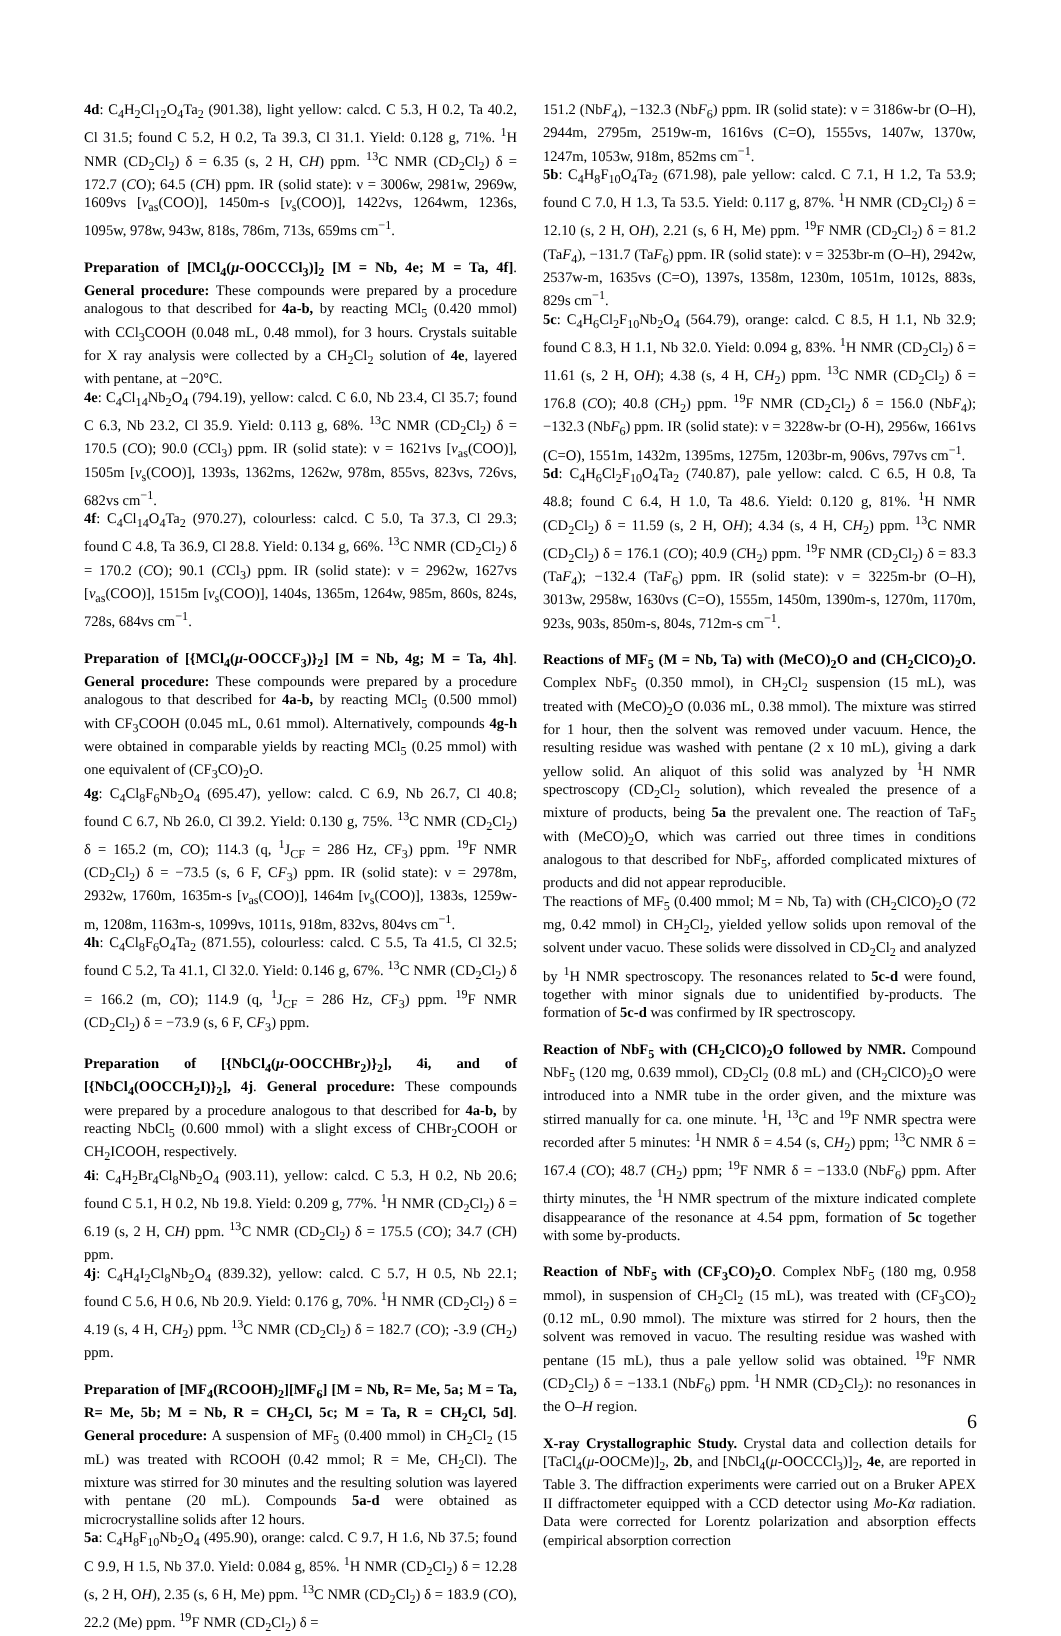4d: C<sub>4</sub>H<sub>2</sub>Cl<sub>12</sub>O<sub>4</sub>Ta<sub>2</sub> (901.38), light yellow: calcd. C 5.3, H 0.2, Ta 40.2, Cl 31.5; found C 5.2, H 0.2, Ta 39.3, Cl 31.1. Yield: 0.128 g, 71%. <sup>1</sup>H NMR (CD<sub>2</sub>Cl<sub>2</sub>) δ = 6.35 (s, 2 H, CH) ppm. <sup>13</sup>C NMR (CD<sub>2</sub>Cl<sub>2</sub>) δ = 172.7 (CO); 64.5 (CH) ppm. IR (solid state): ν = 3006w, 2981w, 2969w, 1609vs [ν<sub>as</sub>(COO)], 1450m-s [ν<sub>s</sub>(COO)], 1422vs, 1264wm, 1236s, 1095w, 978w, 943w, 818s, 786m, 713s, 659ms cm<sup>−1</sup>.
Preparation of [MCl<sub>4</sub>(μ-OOCCCl<sub>3</sub>)]<sub>2</sub> [M = Nb, 4e; M = Ta, 4f]. General procedure: These compounds were prepared by a procedure analogous to that described for 4a-b, by reacting MCl<sub>5</sub> (0.420 mmol) with CCl<sub>3</sub>COOH (0.048 mL, 0.48 mmol), for 3 hours. Crystals suitable for X ray analysis were collected by a CH<sub>2</sub>Cl<sub>2</sub> solution of 4e, layered with pentane, at −20°C.
4e: C<sub>4</sub>Cl<sub>14</sub>Nb<sub>2</sub>O<sub>4</sub> (794.19), yellow: calcd. C 6.0, Nb 23.4, Cl 35.7; found C 6.3, Nb 23.2, Cl 35.9. Yield: 0.113 g, 68%. <sup>13</sup>C NMR (CD<sub>2</sub>Cl<sub>2</sub>) δ = 170.5 (CO); 90.0 (CCl<sub>3</sub>) ppm. IR (solid state): ν = 1621vs [ν<sub>as</sub>(COO)], 1505m [ν<sub>s</sub>(COO)], 1393s, 1362ms, 1262w, 978m, 855vs, 823vs, 726vs, 682vs cm<sup>−1</sup>.
4f: C<sub>4</sub>Cl<sub>14</sub>O<sub>4</sub>Ta<sub>2</sub> (970.27), colourless: calcd. C 5.0, Ta 37.3, Cl 29.3; found C 4.8, Ta 36.9, Cl 28.8. Yield: 0.134 g, 66%. <sup>13</sup>C NMR (CD<sub>2</sub>Cl<sub>2</sub>) δ = 170.2 (CO); 90.1 (CCl<sub>3</sub>) ppm. IR (solid state): ν = 2962w, 1627vs [ν<sub>as</sub>(COO)], 1515m [ν<sub>s</sub>(COO)], 1404s, 1365m, 1264w, 985m, 860s, 824s, 728s, 684vs cm<sup>−1</sup>.
Preparation of [{MCl<sub>4</sub>(μ-OOCCF<sub>3</sub>)}<sub>2</sub>] [M = Nb, 4g; M = Ta, 4h]. General procedure: These compounds were prepared by a procedure analogous to that described for 4a-b, by reacting MCl<sub>5</sub> (0.500 mmol) with CF<sub>3</sub>COOH (0.045 mL, 0.61 mmol). Alternatively, compounds 4g-h were obtained in comparable yields by reacting MCl<sub>5</sub> (0.25 mmol) with one equivalent of (CF<sub>3</sub>CO)<sub>2</sub>O.
4g: C<sub>4</sub>Cl<sub>8</sub>F<sub>6</sub>Nb<sub>2</sub>O<sub>4</sub> (695.47), yellow: calcd. C 6.9, Nb 26.7, Cl 40.8; found C 6.7, Nb 26.0, Cl 39.2. Yield: 0.130 g, 75%. <sup>13</sup>C NMR (CD<sub>2</sub>Cl<sub>2</sub>) δ = 165.2 (m, CO); 114.3 (q, <sup>1</sup>J<sub>CF</sub> = 286 Hz, CF<sub>3</sub>) ppm. <sup>19</sup>F NMR (CD<sub>2</sub>Cl<sub>2</sub>) δ = −73.5 (s, 6 F, CF<sub>3</sub>) ppm. IR (solid state): ν = 2978m, 2932w, 1760m, 1635m-s [ν<sub>as</sub>(COO)], 1464m [ν<sub>s</sub>(COO)], 1383s, 1259w-m, 1208m, 1163m-s, 1099vs, 1011s, 918m, 832vs, 804vs cm<sup>−1</sup>.
4h: C<sub>4</sub>Cl<sub>8</sub>F<sub>6</sub>O<sub>4</sub>Ta<sub>2</sub> (871.55), colourless: calcd. C 5.5, Ta 41.5, Cl 32.5; found C 5.2, Ta 41.1, Cl 32.0. Yield: 0.146 g, 67%. <sup>13</sup>C NMR (CD<sub>2</sub>Cl<sub>2</sub>) δ = 166.2 (m, CO); 114.9 (q, <sup>1</sup>J<sub>CF</sub> = 286 Hz, CF<sub>3</sub>) ppm. <sup>19</sup>F NMR (CD<sub>2</sub>Cl<sub>2</sub>) δ = −73.9 (s, 6 F, CF<sub>3</sub>) ppm.
Preparation of [{NbCl<sub>4</sub>(μ-OOCCHBr<sub>2</sub>)}<sub>2</sub>], 4i, and of [{NbCl<sub>4</sub>(OOCCH<sub>2</sub>I)}<sub>2</sub>], 4j. General procedure: These compounds were prepared by a procedure analogous to that described for 4a-b, by reacting NbCl<sub>5</sub> (0.600 mmol) with a slight excess of CHBr<sub>2</sub>COOH or CH<sub>2</sub>ICOOH, respectively.
4i: C<sub>4</sub>H<sub>2</sub>Br<sub>4</sub>Cl<sub>8</sub>Nb<sub>2</sub>O<sub>4</sub> (903.11), yellow: calcd. C 5.3, H 0.2, Nb 20.6; found C 5.1, H 0.2, Nb 19.8. Yield: 0.209 g, 77%. <sup>1</sup>H NMR (CD<sub>2</sub>Cl<sub>2</sub>) δ = 6.19 (s, 2 H, CH) ppm. <sup>13</sup>C NMR (CD<sub>2</sub>Cl<sub>2</sub>) δ = 175.5 (CO); 34.7 (CH) ppm.
4j: C<sub>4</sub>H<sub>4</sub>I<sub>2</sub>Cl<sub>8</sub>Nb<sub>2</sub>O<sub>4</sub> (839.32), yellow: calcd. C 5.7, H 0.5, Nb 22.1; found C 5.6, H 0.6, Nb 20.9. Yield: 0.176 g, 70%. <sup>1</sup>H NMR (CD<sub>2</sub>Cl<sub>2</sub>) δ = 4.19 (s, 4 H, CH<sub>2</sub>) ppm. <sup>13</sup>C NMR (CD<sub>2</sub>Cl<sub>2</sub>) δ = 182.7 (CO); -3.9 (CH<sub>2</sub>) ppm.
Preparation of [MF<sub>4</sub>(RCOOH)<sub>2</sub>][MF<sub>6</sub>] [M = Nb, R= Me, 5a; M = Ta, R= Me, 5b; M = Nb, R = CH<sub>2</sub>Cl, 5c; M = Ta, R = CH<sub>2</sub>Cl, 5d]. General procedure: A suspension of MF<sub>5</sub> (0.400 mmol) in CH<sub>2</sub>Cl<sub>2</sub> (15 mL) was treated with RCOOH (0.42 mmol; R = Me, CH<sub>2</sub>Cl). The mixture was stirred for 30 minutes and the resulting solution was layered with pentane (20 mL). Compounds 5a-d were obtained as microcrystalline solids after 12 hours.
5a: C<sub>4</sub>H<sub>8</sub>F<sub>10</sub>Nb<sub>2</sub>O<sub>4</sub> (495.90), orange: calcd. C 9.7, H 1.6, Nb 37.5; found C 9.9, H 1.5, Nb 37.0. Yield: 0.084 g, 85%. <sup>1</sup>H NMR (CD<sub>2</sub>Cl<sub>2</sub>) δ = 12.28 (s, 2 H, OH), 2.35 (s, 6 H, Me) ppm. <sup>13</sup>C NMR (CD<sub>2</sub>Cl<sub>2</sub>) δ = 183.9 (CO), 22.2 (Me) ppm. <sup>19</sup>F NMR (CD<sub>2</sub>Cl<sub>2</sub>) δ =
151.2 (NbF<sub>4</sub>), −132.3 (NbF<sub>6</sub>) ppm. IR (solid state): ν = 3186w-br (O–H), 2944m, 2795m, 2519w-m, 1616vs (C=O), 1555vs, 1407w, 1370w, 1247m, 1053w, 918m, 852ms cm<sup>−1</sup>.
5b: C<sub>4</sub>H<sub>8</sub>F<sub>10</sub>O<sub>4</sub>Ta<sub>2</sub> (671.98), pale yellow: calcd. C 7.1, H 1.2, Ta 53.9; found C 7.0, H 1.3, Ta 53.5. Yield: 0.117 g, 87%. <sup>1</sup>H NMR (CD<sub>2</sub>Cl<sub>2</sub>) δ = 12.10 (s, 2 H, OH), 2.21 (s, 6 H, Me) ppm. <sup>19</sup>F NMR (CD<sub>2</sub>Cl<sub>2</sub>) δ = 81.2 (TaF<sub>4</sub>), −131.7 (TaF<sub>6</sub>) ppm. IR (solid state): ν = 3253br-m (O–H), 2942w, 2537w-m, 1635vs (C=O), 1397s, 1358m, 1230m, 1051m, 1012s, 883s, 829s cm<sup>−1</sup>.
5c: C<sub>4</sub>H<sub>6</sub>Cl<sub>2</sub>F<sub>10</sub>Nb<sub>2</sub>O<sub>4</sub> (564.79), orange: calcd. C 8.5, H 1.1, Nb 32.9; found C 8.3, H 1.1, Nb 32.0. Yield: 0.094 g, 83%. <sup>1</sup>H NMR (CD<sub>2</sub>Cl<sub>2</sub>) δ = 11.61 (s, 2 H, OH); 4.38 (s, 4 H, CH<sub>2</sub>) ppm. <sup>13</sup>C NMR (CD<sub>2</sub>Cl<sub>2</sub>) δ = 176.8 (CO); 40.8 (CH<sub>2</sub>) ppm. <sup>19</sup>F NMR (CD<sub>2</sub>Cl<sub>2</sub>) δ = 156.0 (NbF<sub>4</sub>); −132.3 (NbF<sub>6</sub>) ppm. IR (solid state): ν = 3228w-br (O-H), 2956w, 1661vs (C=O), 1551m, 1432m, 1395ms, 1275m, 1203br-m, 906vs, 797vs cm<sup>−1</sup>.
5d: C<sub>4</sub>H<sub>6</sub>Cl<sub>2</sub>F<sub>10</sub>O<sub>4</sub>Ta<sub>2</sub> (740.87), pale yellow: calcd. C 6.5, H 0.8, Ta 48.8; found C 6.4, H 1.0, Ta 48.6. Yield: 0.120 g, 81%. <sup>1</sup>H NMR (CD<sub>2</sub>Cl<sub>2</sub>) δ = 11.59 (s, 2 H, OH); 4.34 (s, 4 H, CH<sub>2</sub>) ppm. <sup>13</sup>C NMR (CD<sub>2</sub>Cl<sub>2</sub>) δ = 176.1 (CO); 40.9 (CH<sub>2</sub>) ppm. <sup>19</sup>F NMR (CD<sub>2</sub>Cl<sub>2</sub>) δ = 83.3 (TaF<sub>4</sub>); −132.4 (TaF<sub>6</sub>) ppm. IR (solid state): ν = 3225m-br (O–H), 3013w, 2958w, 1630vs (C=O), 1555m, 1450m, 1390m-s, 1270m, 1170m, 923s, 903s, 850m-s, 804s, 712m-s cm<sup>−1</sup>.
Reactions of MF<sub>5</sub> (M = Nb, Ta) with (MeCO)<sub>2</sub>O and (CH<sub>2</sub>ClCO)<sub>2</sub>O. Complex NbF<sub>5</sub> (0.350 mmol), in CH<sub>2</sub>Cl<sub>2</sub> suspension (15 mL), was treated with (MeCO)<sub>2</sub>O (0.036 mL, 0.38 mmol). The mixture was stirred for 1 hour, then the solvent was removed under vacuum. Hence, the resulting residue was washed with pentane (2 x 10 mL), giving a dark yellow solid. An aliquot of this solid was analyzed by <sup>1</sup>H NMR spectroscopy (CD<sub>2</sub>Cl<sub>2</sub> solution), which revealed the presence of a mixture of products, being 5a the prevalent one. The reaction of TaF<sub>5</sub> with (MeCO)<sub>2</sub>O, which was carried out three times in conditions analogous to that described for NbF<sub>5</sub>, afforded complicated mixtures of products and did not appear reproducible.
The reactions of MF<sub>5</sub> (0.400 mmol; M = Nb, Ta) with (CH<sub>2</sub>ClCO)<sub>2</sub>O (72 mg, 0.42 mmol) in CH<sub>2</sub>Cl<sub>2</sub>, yielded yellow solids upon removal of the solvent under vacuo. These solids were dissolved in CD<sub>2</sub>Cl<sub>2</sub> and analyzed by <sup>1</sup>H NMR spectroscopy. The resonances related to 5c-d were found, together with minor signals due to unidentified by-products. The formation of 5c-d was confirmed by IR spectroscopy.
Reaction of NbF<sub>5</sub> with (CH<sub>2</sub>ClCO)<sub>2</sub>O followed by NMR. Compound NbF<sub>5</sub> (120 mg, 0.639 mmol), CD<sub>2</sub>Cl<sub>2</sub> (0.8 mL) and (CH<sub>2</sub>ClCO)<sub>2</sub>O were introduced into a NMR tube in the order given, and the mixture was stirred manually for ca. one minute. <sup>1</sup>H, <sup>13</sup>C and <sup>19</sup>F NMR spectra were recorded after 5 minutes: <sup>1</sup>H NMR δ = 4.54 (s, CH<sub>2</sub>) ppm; <sup>13</sup>C NMR δ = 167.4 (CO); 48.7 (CH<sub>2</sub>) ppm; <sup>19</sup>F NMR δ = −133.0 (NbF<sub>6</sub>) ppm. After thirty minutes, the <sup>1</sup>H NMR spectrum of the mixture indicated complete disappearance of the resonance at 4.54 ppm, formation of 5c together with some by-products.
Reaction of NbF<sub>5</sub> with (CF<sub>3</sub>CO)<sub>2</sub>O. Complex NbF<sub>5</sub> (180 mg, 0.958 mmol), in suspension of CH<sub>2</sub>Cl<sub>2</sub> (15 mL), was treated with (CF<sub>3</sub>CO)<sub>2</sub> (0.12 mL, 0.90 mmol). The mixture was stirred for 2 hours, then the solvent was removed in vacuo. The resulting residue was washed with pentane (15 mL), thus a pale yellow solid was obtained. <sup>19</sup>F NMR (CD<sub>2</sub>Cl<sub>2</sub>) δ = −133.1 (NbF<sub>6</sub>) ppm. <sup>1</sup>H NMR (CD<sub>2</sub>Cl<sub>2</sub>): no resonances in the O–H region.
X-ray Crystallographic Study. Crystal data and collection details for [TaCl<sub>4</sub>(μ-OOCMe)]<sub>2</sub>, 2b, and [NbCl<sub>4</sub>(μ-OOCCCl<sub>3</sub>)]<sub>2</sub>, 4e, are reported in Table 3. The diffraction experiments were carried out on a Bruker APEX II diffractometer equipped with a CCD detector using Mo-Kα radiation. Data were corrected for Lorentz polarization and absorption effects (empirical absorption correction
6